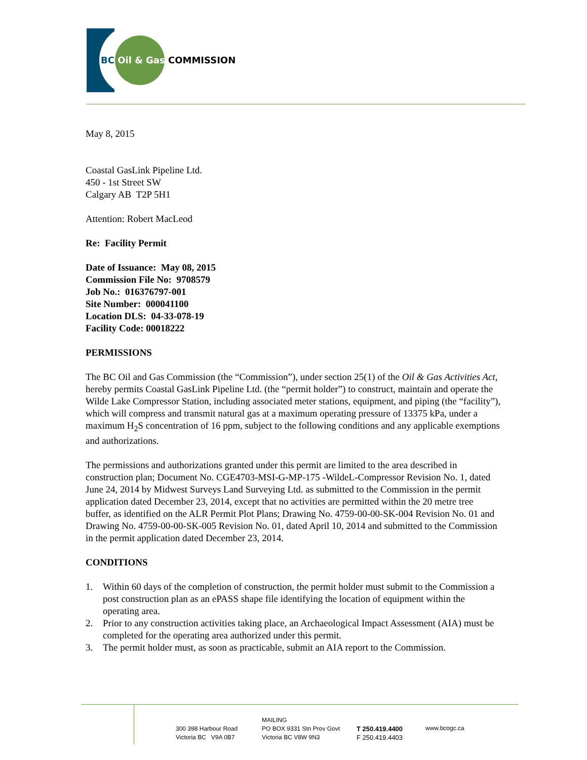BC Oil & Gas COMMISSION
May 8, 2015
Coastal GasLink Pipeline Ltd.
450 - 1st Street SW
Calgary AB T2P 5H1
Attention: Robert MacLeod
Re: Facility Permit
Date of Issuance: May 08, 2015
Commission File No: 9708579
Job No.: 016376797-001
Site Number: 000041100
Location DLS: 04-33-078-19
Facility Code: 00018222
PERMISSIONS
The BC Oil and Gas Commission (the “Commission”), under section 25(1) of the Oil & Gas Activities Act, hereby permits Coastal GasLink Pipeline Ltd. (the “permit holder”) to construct, maintain and operate the Wilde Lake Compressor Station, including associated meter stations, equipment, and piping (the “facility”), which will compress and transmit natural gas at a maximum operating pressure of 13375 kPa, under a maximum H<sub>2</sub>S concentration of 16 ppm, subject to the following conditions and any applicable exemptions and authorizations.
The permissions and authorizations granted under this permit are limited to the area described in construction plan; Document No. CGE4703-MSI-G-MP-175 -WildeL-Compressor Revision No. 1, dated June 24, 2014 by Midwest Surveys Land Surveying Ltd. as submitted to the Commission in the permit application dated December 23, 2014, except that no activities are permitted within the 20 metre tree buffer, as identified on the ALR Permit Plot Plans; Drawing No. 4759-00-00-SK-004 Revision No. 01 and Drawing No. 4759-00-00-SK-005 Revision No. 01, dated April 10, 2014 and submitted to the Commission in the permit application dated December 23, 2014.
CONDITIONS
1. Within 60 days of the completion of construction, the permit holder must submit to the Commission a post construction plan as an ePASS shape file identifying the location of equipment within the operating area.
2. Prior to any construction activities taking place, an Archaeological Impact Assessment (AIA) must be completed for the operating area authorized under this permit.
3. The permit holder must, as soon as practicable, submit an AIA report to the Commission.
300 398 Harbour Road
Victoria BC V9A 0B7
MAILING
PO BOX 9331 Stn Prov Govt
Victoria BC V8W 9N3
T 250.419.4400
F 250.419.4403
www.bcogc.ca